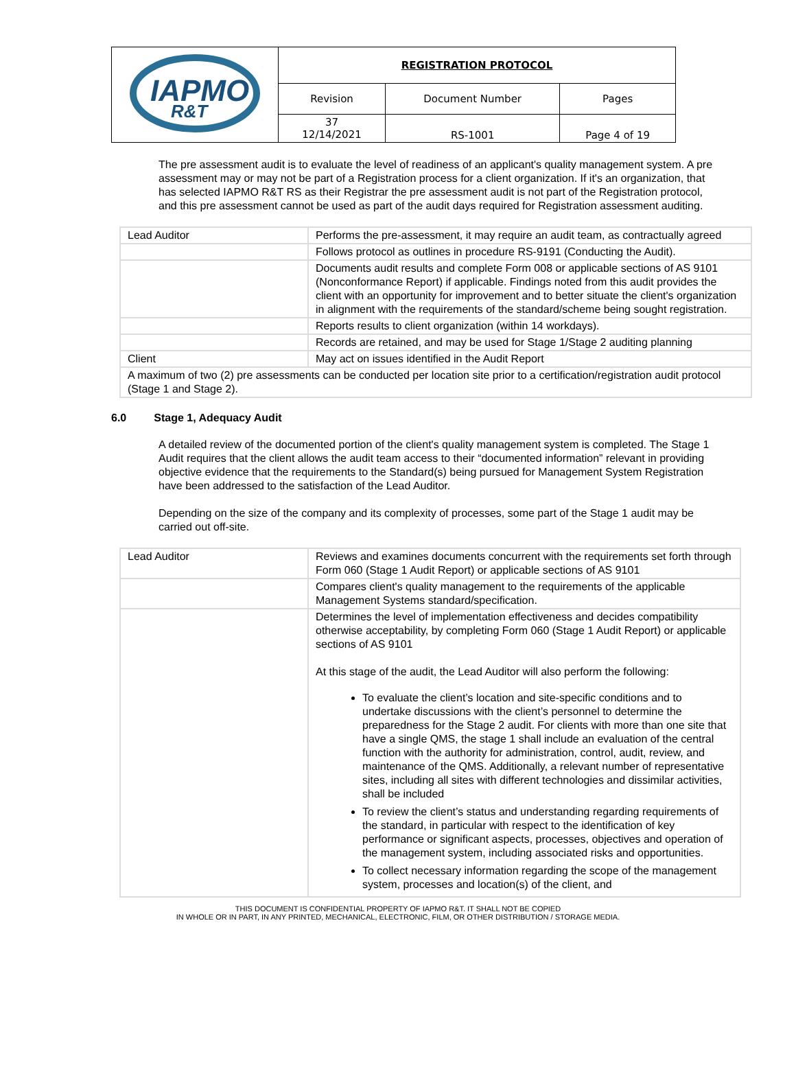| IAPMO R&T | REGISTRATION PROTOCOL | | |
| | Revision | Document Number | Pages |
| | 37 12/14/2021 | RS-1001 | Page 4 of 19 |
The pre assessment audit is to evaluate the level of readiness of an applicant's quality management system. A pre assessment may or may not be part of a Registration process for a client organization. If it's an organization, that has selected IAPMO R&T RS as their Registrar the pre assessment audit is not part of the Registration protocol, and this pre assessment cannot be used as part of the audit days required for Registration assessment auditing.
| Lead Auditor | Performs the pre-assessment, it may require an audit team, as contractually agreed |
| | Follows protocol as outlines in procedure RS-9191 (Conducting the Audit). |
| | Documents audit results and complete Form 008 or applicable sections of AS 9101 (Nonconformance Report) if applicable. Findings noted from this audit provides the client with an opportunity for improvement and to better situate the client's organization in alignment with the requirements of the standard/scheme being sought registration. |
| | Reports results to client organization (within 14 workdays). |
| | Records are retained, and may be used for Stage 1/Stage 2 auditing planning |
| Client | May act on issues identified in the Audit Report |
| A maximum of two (2) pre assessments can be conducted per location site prior to a certification/registration audit protocol (Stage 1 and Stage 2). | |
6.0 Stage 1, Adequacy Audit
A detailed review of the documented portion of the client's quality management system is completed. The Stage 1 Audit requires that the client allows the audit team access to their “documented information” relevant in providing objective evidence that the requirements to the Standard(s) being pursued for Management System Registration have been addressed to the satisfaction of the Lead Auditor.
Depending on the size of the company and its complexity of processes, some part of the Stage 1 audit may be carried out off-site.
| Lead Auditor | Reviews and examines documents concurrent with the requirements set forth through Form 060 (Stage 1 Audit Report) or applicable sections of AS 9101 |
| | Compares client's quality management to the requirements of the applicable Management Systems standard/specification. |
| | Determines the level of implementation effectiveness and decides compatibility otherwise acceptability, by completing Form 060 (Stage 1 Audit Report) or applicable sections of AS 9101 At this stage of the audit, the Lead Auditor will also perform the following: To evaluate the client’s location and site-specific conditions and to undertake discussions with the client’s personnel to determine the preparedness for the Stage 2 audit. For clients with more than one site that have a single QMS, the stage 1 shall include an evaluation of the central function with the authority for administration, control, audit, review, and maintenance of the QMS. Additionally, a relevant number of representative sites, including all sites with different technologies and dissimilar activities, shall be included To review the client’s status and understanding regarding requirements of the standard, in particular with respect to the identification of key performance or significant aspects, processes, objectives and operation of the management system, including associated risks and opportunities. To collect necessary information regarding the scope of the management system, processes and location(s) of the client, and |
THIS DOCUMENT IS CONFIDENTIAL PROPERTY OF IAPMO R&T. IT SHALL NOT BE COPIED
IN WHOLE OR IN PART, IN ANY PRINTED, MECHANICAL, ELECTRONIC, FILM, OR OTHER DISTRIBUTION / STORAGE MEDIA.